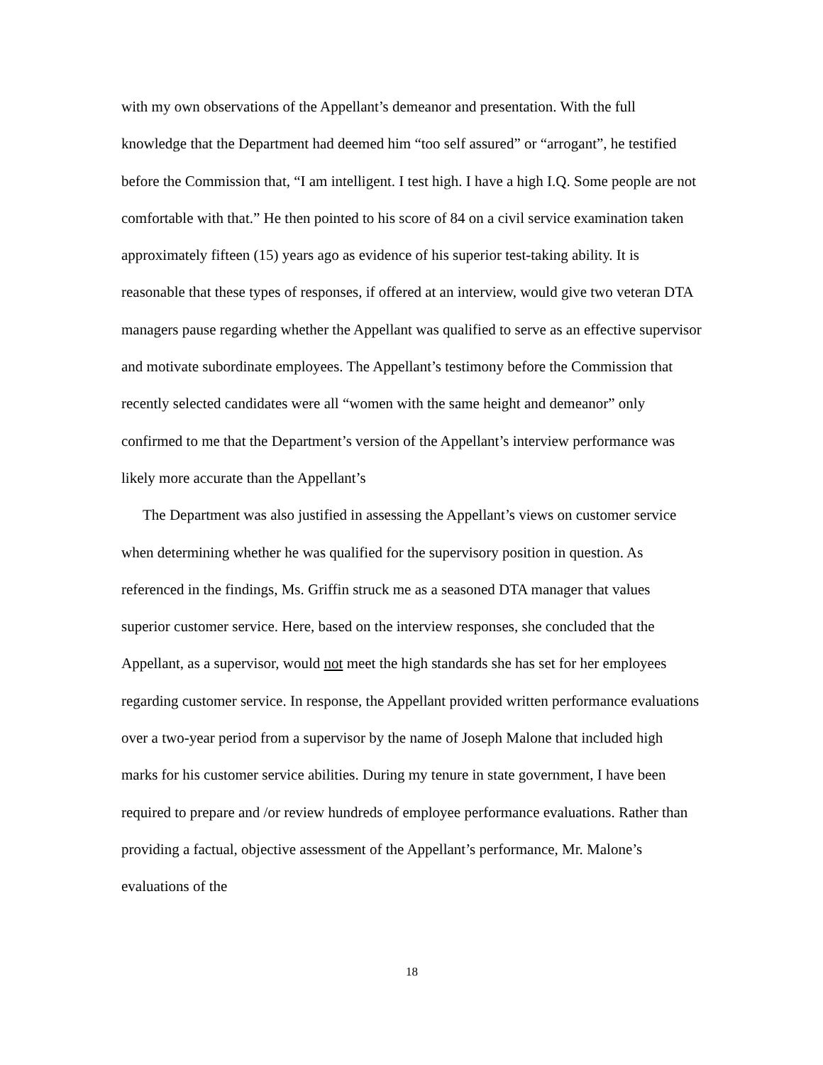with my own observations of the Appellant’s demeanor and presentation. With the full knowledge that the Department had deemed him “too self assured” or “arrogant”, he testified before the Commission that, “I am intelligent. I test high. I have a high I.Q. Some people are not comfortable with that.” He then pointed to his score of 84 on a civil service examination taken approximately fifteen (15) years ago as evidence of his superior test-taking ability. It is reasonable that these types of responses, if offered at an interview, would give two veteran DTA managers pause regarding whether the Appellant was qualified to serve as an effective supervisor and motivate subordinate employees. The Appellant’s testimony before the Commission that recently selected candidates were all “women with the same height and demeanor” only confirmed to me that the Department’s version of the Appellant’s interview performance was likely more accurate than the Appellant’s
The Department was also justified in assessing the Appellant’s views on customer service when determining whether he was qualified for the supervisory position in question. As referenced in the findings, Ms. Griffin struck me as a seasoned DTA manager that values superior customer service. Here, based on the interview responses, she concluded that the Appellant, as a supervisor, would not meet the high standards she has set for her employees regarding customer service. In response, the Appellant provided written performance evaluations over a two-year period from a supervisor by the name of Joseph Malone that included high marks for his customer service abilities. During my tenure in state government, I have been required to prepare and /or review hundreds of employee performance evaluations. Rather than providing a factual, objective assessment of the Appellant’s performance, Mr. Malone’s evaluations of the
18